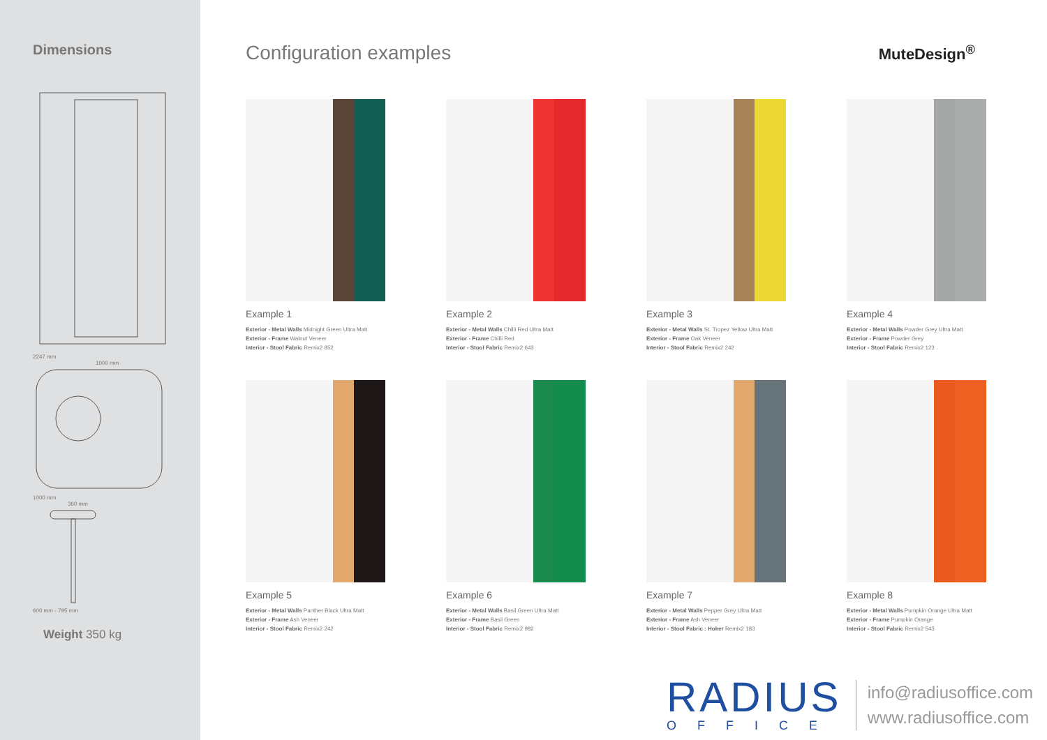Dimensions
2247 mm
1000 mm
1000 mm
360 mm
600 mm - 795 mm
Weight 350 kg
Configuration examples
MuteDesign<sup>®</sup>
Example 1
Exterior - Metal Walls Midnight Green Ultra Matt
Exterior - Frame Walnut Veneer
Interior - Stool Fabric Remix2 852
Example 2
Exterior - Metal Walls Chilli Red Ultra Matt
Exterior - Frame Chilli Red
Interior - Stool Fabric Remix2 643
Example 3
Exterior - Metal Walls St. Tropez Yellow Ultra Matt
Exterior - Frame Oak Veneer
Interior - Stool Fabric Remix2 242
Example 4
Exterior - Metal Walls Powder Grey Ultra Matt
Exterior - Frame Powder Grey
Interior - Stool Fabric Remix2 123
Example 5
Exterior - Metal Walls Panther Black Ultra Matt
Exterior - Frame Ash Veneer
Interior - Stool Fabric Remix2 242
Example 6
Exterior - Metal Walls Basil Green Ultra Matt
Exterior - Frame Basil Green
Interior - Stool Fabric Remix2 982
Example 7
Exterior - Metal Walls Pepper Grey Ultra Matt
Exterior - Frame Ash Veneer
Interior - Stool Fabric : Hoker Remix2 183
Example 8
Exterior - Metal Walls Pumpkin Orange Ultra Matt
Exterior - Frame Pumpkin Orange
Interior - Stool Fabric Remix2 543
RADIUS
OFFICE
info@radiusoffice.com
www.radiusoffice.com